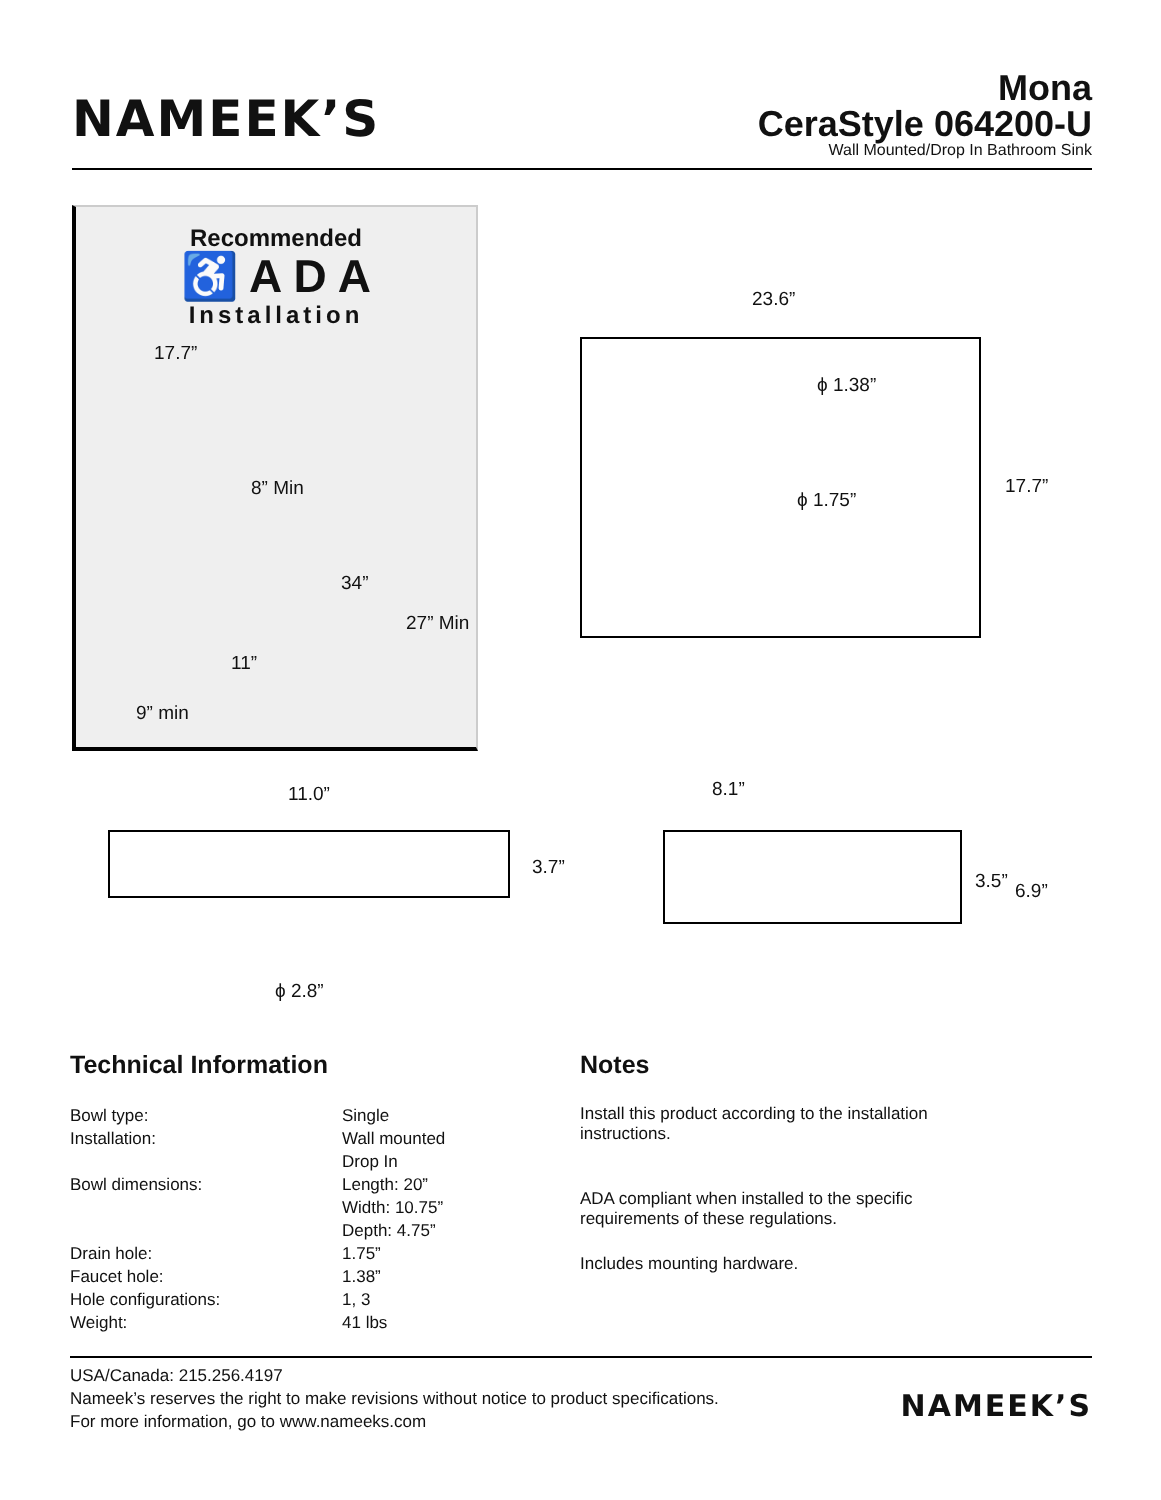NAMEEK’S
Mona
CeraStyle 064200-U
Wall Mounted/Drop In Bathroom Sink
Recommended
♿ A D A
Installation
17.7”
8” Min
34”
27” Min
11”
9” min
23.6”
ϕ 1.38”
ϕ 1.75”
17.7”
11.0”
3.7”
ϕ 2.8”
8.1”
3.5” 6.9”
Technical Information
| Bowl type: | Single |
| Installation: | Wall mounted Drop In |
| Bowl dimensions: | Length: 20” Width: 10.75” Depth: 4.75” |
| Drain hole: | 1.75” |
| Faucet hole: | 1.38” |
| Hole configurations: | 1, 3 |
| Weight: | 41 lbs |
Notes
Install this product according to the installation instructions.
ADA compliant when installed to the specific requirements of these regulations.
Includes mounting hardware.
USA/Canada: 215.256.4197
Nameek’s reserves the right to make revisions without notice to product specifications.
For more information, go to www.nameeks.com
NAMEEK’S